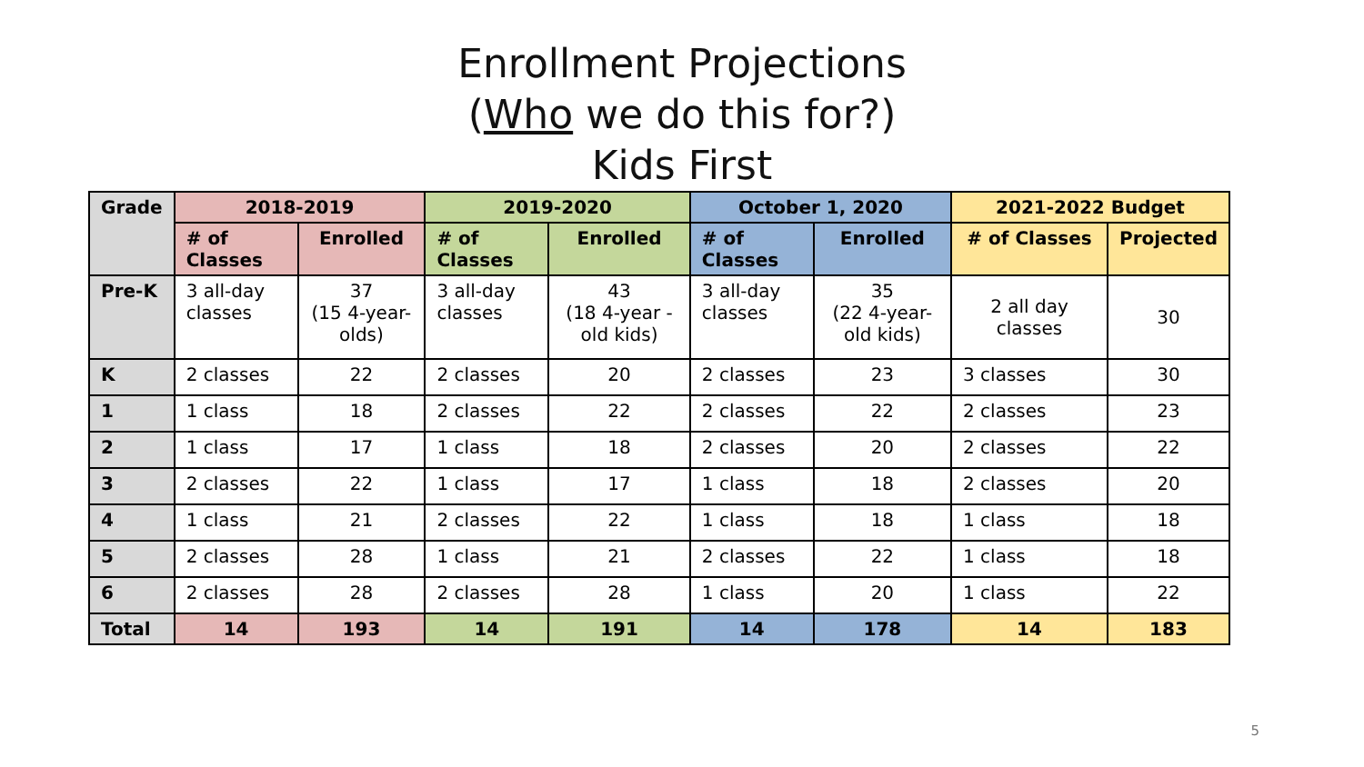Enrollment Projections
(Who we do this for?)
Kids First
| Grade | 2018-2019 | | 2019-2020 | | October 1, 2020 | | 2021-2022 Budget | |
| --- | --- | --- | --- | --- | --- | --- | --- | --- |
| | # of Classes | Enrolled | # of Classes | Enrolled | # of Classes | Enrolled | # of Classes | Projected |
| Pre-K | 3 all-day classes | 37 (15 4-year-olds) | 3 all-day classes | 43 (18 4-year - old kids) | 3 all-day classes | 35 (22 4-year-old kids) | 2 all day classes | 30 |
| K | 2 classes | 22 | 2 classes | 20 | 2 classes | 23 | 3 classes | 30 |
| 1 | 1 class | 18 | 2 classes | 22 | 2 classes | 22 | 2 classes | 23 |
| 2 | 1 class | 17 | 1 class | 18 | 2 classes | 20 | 2 classes | 22 |
| 3 | 2 classes | 22 | 1 class | 17 | 1 class | 18 | 2 classes | 20 |
| 4 | 1 class | 21 | 2 classes | 22 | 1 class | 18 | 1 class | 18 |
| 5 | 2 classes | 28 | 1 class | 21 | 2 classes | 22 | 1 class | 18 |
| 6 | 2 classes | 28 | 2 classes | 28 | 1 class | 20 | 1 class | 22 |
| Total | 14 | 193 | 14 | 191 | 14 | 178 | 14 | 183 |
5